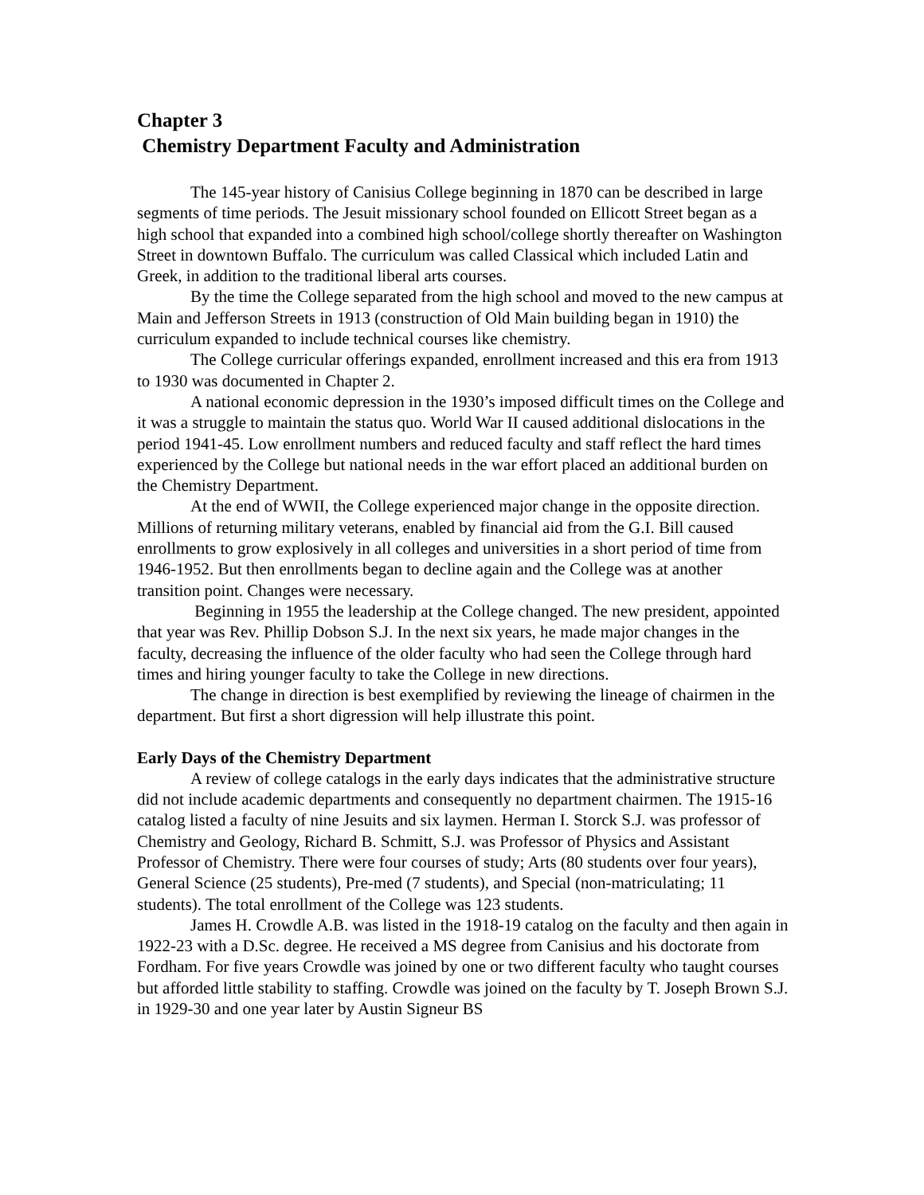Chapter 3
Chemistry Department Faculty and Administration
The 145-year history of Canisius College beginning in 1870 can be described in large segments of time periods. The Jesuit missionary school founded on Ellicott Street began as a high school that expanded into a combined high school/college shortly thereafter on Washington Street in downtown Buffalo. The curriculum was called Classical which included Latin and Greek, in addition to the traditional liberal arts courses.
By the time the College separated from the high school and moved to the new campus at Main and Jefferson Streets in 1913 (construction of Old Main building began in 1910) the curriculum expanded to include technical courses like chemistry.
The College curricular offerings expanded, enrollment increased and this era from 1913 to 1930 was documented in Chapter 2.
A national economic depression in the 1930’s imposed difficult times on the College and it was a struggle to maintain the status quo. World War II caused additional dislocations in the period 1941-45. Low enrollment numbers and reduced faculty and staff reflect the hard times experienced by the College but national needs in the war effort placed an additional burden on the Chemistry Department.
At the end of WWII, the College experienced major change in the opposite direction. Millions of returning military veterans, enabled by financial aid from the G.I. Bill caused enrollments to grow explosively in all colleges and universities in a short period of time from 1946-1952. But then enrollments began to decline again and the College was at another transition point. Changes were necessary.
Beginning in 1955 the leadership at the College changed. The new president, appointed that year was Rev. Phillip Dobson S.J. In the next six years, he made major changes in the faculty, decreasing the influence of the older faculty who had seen the College through hard times and hiring younger faculty to take the College in new directions.
The change in direction is best exemplified by reviewing the lineage of chairmen in the department. But first a short digression will help illustrate this point.
Early Days of the Chemistry Department
A review of college catalogs in the early days indicates that the administrative structure did not include academic departments and consequently no department chairmen. The 1915-16 catalog listed a faculty of nine Jesuits and six laymen. Herman I. Storck S.J. was professor of Chemistry and Geology, Richard B. Schmitt, S.J. was Professor of Physics and Assistant Professor of Chemistry. There were four courses of study; Arts (80 students over four years), General Science (25 students), Pre-med (7 students), and Special (non-matriculating; 11 students). The total enrollment of the College was 123 students.
James H. Crowdle A.B. was listed in the 1918-19 catalog on the faculty and then again in 1922-23 with a D.Sc. degree. He received a MS degree from Canisius and his doctorate from Fordham. For five years Crowdle was joined by one or two different faculty who taught courses but afforded little stability to staffing. Crowdle was joined on the faculty by T. Joseph Brown S.J. in 1929-30 and one year later by Austin Signeur BS